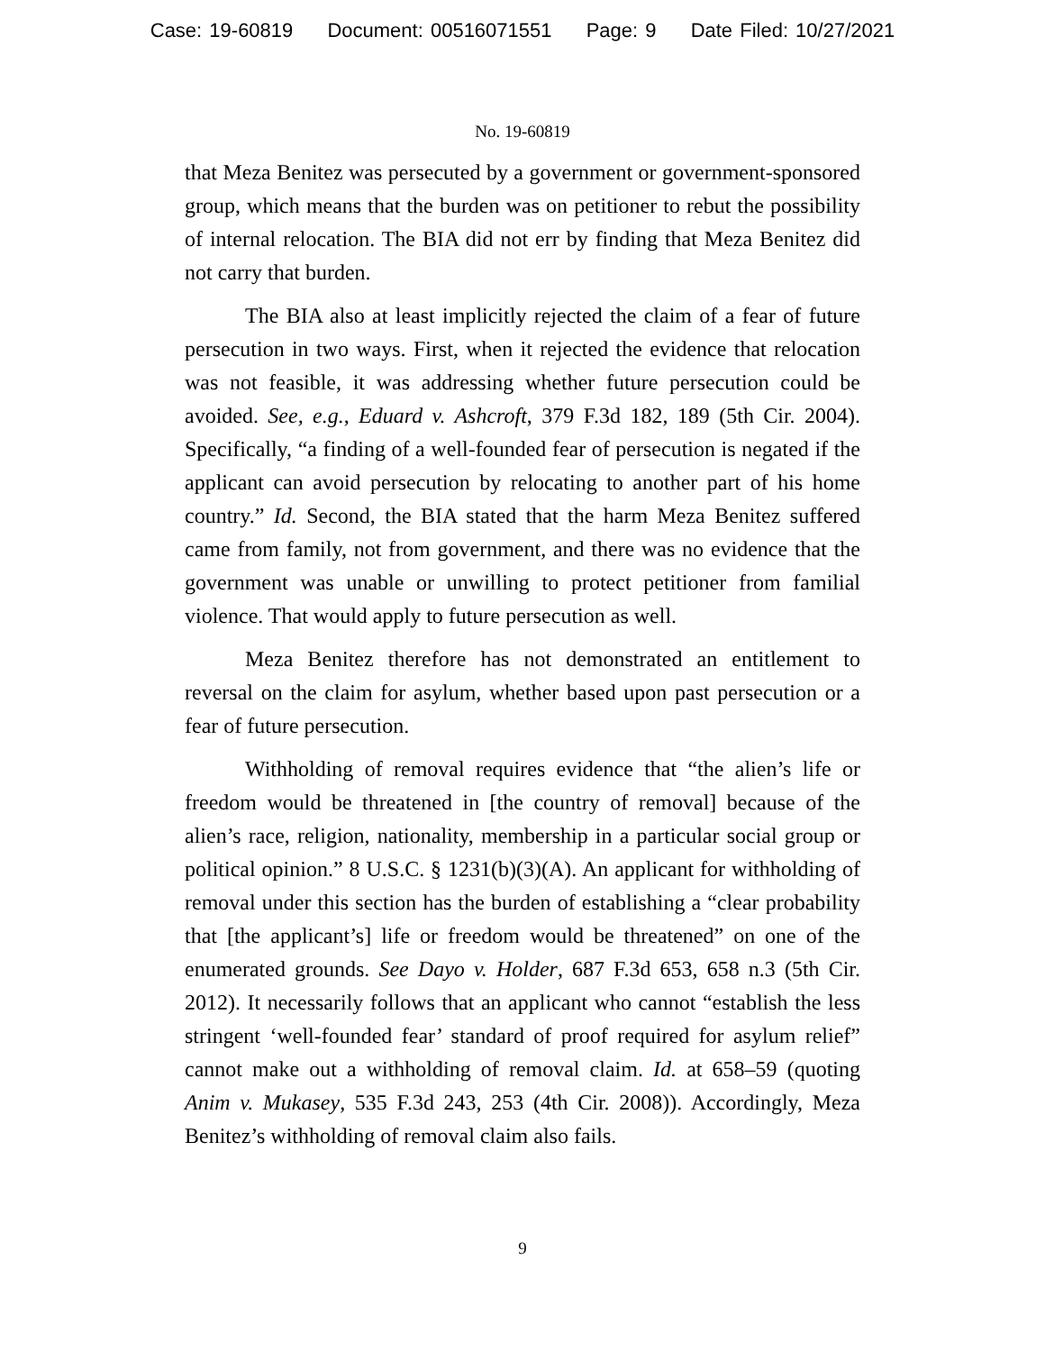Case: 19-60819 Document: 00516071551 Page: 9 Date Filed: 10/27/2021
No. 19-60819
that Meza Benitez was persecuted by a government or government-sponsored group, which means that the burden was on petitioner to rebut the possibility of internal relocation. The BIA did not err by finding that Meza Benitez did not carry that burden.
The BIA also at least implicitly rejected the claim of a fear of future persecution in two ways. First, when it rejected the evidence that relocation was not feasible, it was addressing whether future persecution could be avoided. See, e.g., Eduard v. Ashcroft, 379 F.3d 182, 189 (5th Cir. 2004). Specifically, “a finding of a well-founded fear of persecution is negated if the applicant can avoid persecution by relocating to another part of his home country.” Id. Second, the BIA stated that the harm Meza Benitez suffered came from family, not from government, and there was no evidence that the government was unable or unwilling to protect petitioner from familial violence. That would apply to future persecution as well.
Meza Benitez therefore has not demonstrated an entitlement to reversal on the claim for asylum, whether based upon past persecution or a fear of future persecution.
Withholding of removal requires evidence that “the alien’s life or freedom would be threatened in [the country of removal] because of the alien’s race, religion, nationality, membership in a particular social group or political opinion.” 8 U.S.C. § 1231(b)(3)(A). An applicant for withholding of removal under this section has the burden of establishing a “clear probability that [the applicant’s] life or freedom would be threatened” on one of the enumerated grounds. See Dayo v. Holder, 687 F.3d 653, 658 n.3 (5th Cir. 2012). It necessarily follows that an applicant who cannot “establish the less stringent ‘well-founded fear’ standard of proof required for asylum relief” cannot make out a withholding of removal claim. Id. at 658–59 (quoting Anim v. Mukasey, 535 F.3d 243, 253 (4th Cir. 2008)). Accordingly, Meza Benitez’s withholding of removal claim also fails.
9